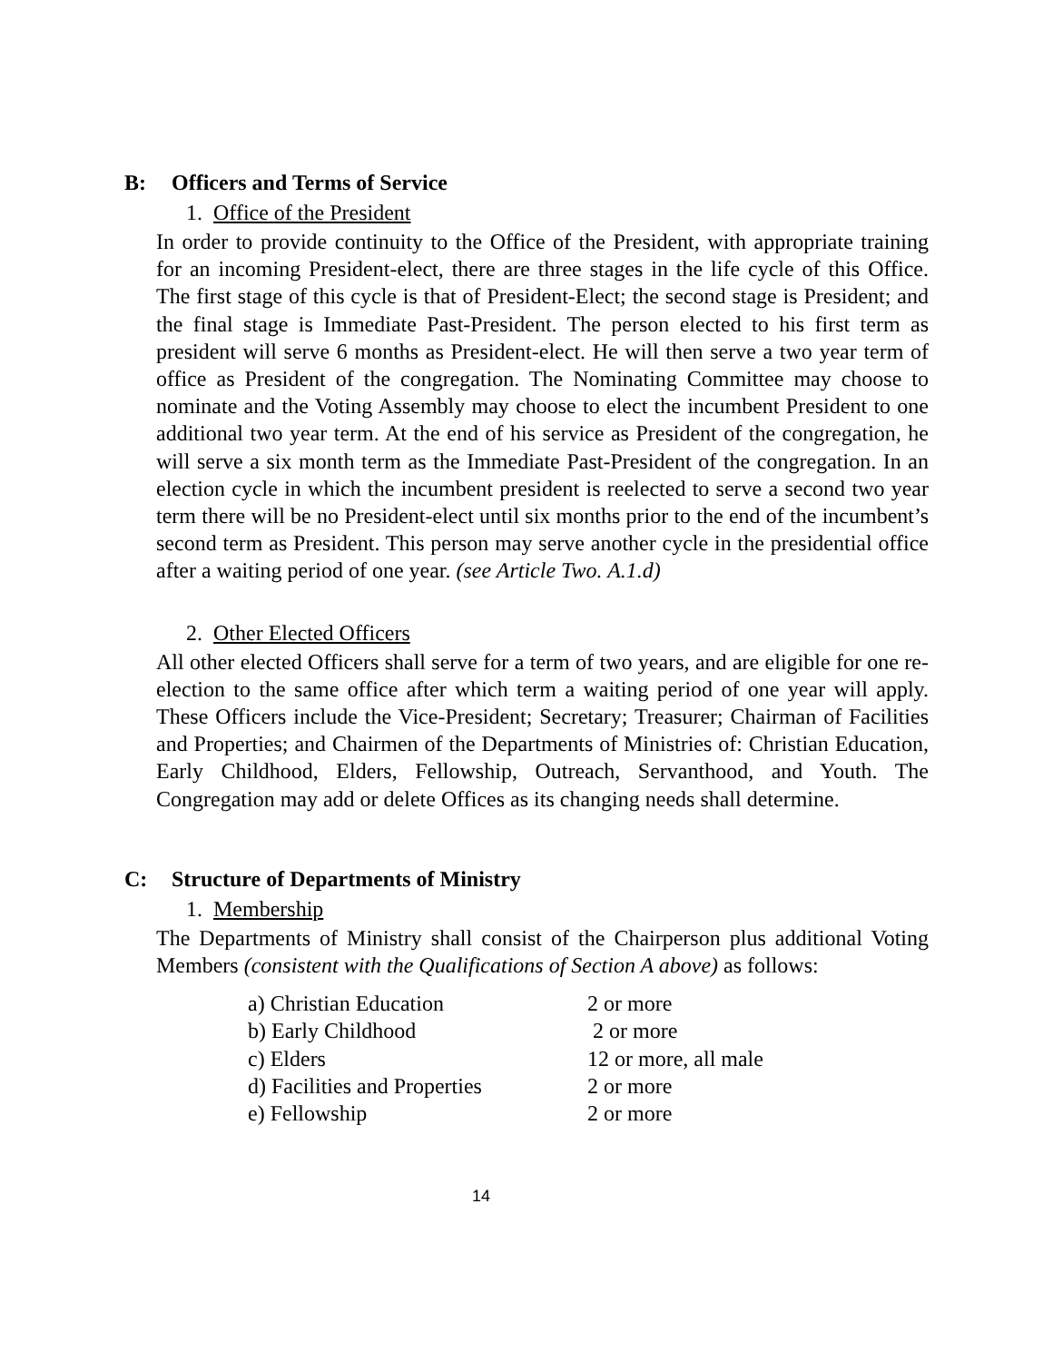B: Officers and Terms of Service
1. Office of the President
In order to provide continuity to the Office of the President, with appropriate training for an incoming President-elect, there are three stages in the life cycle of this Office. The first stage of this cycle is that of President-Elect; the second stage is President; and the final stage is Immediate Past-President. The person elected to his first term as president will serve 6 months as President-elect. He will then serve a two year term of office as President of the congregation. The Nominating Committee may choose to nominate and the Voting Assembly may choose to elect the incumbent President to one additional two year term. At the end of his service as President of the congregation, he will serve a six month term as the Immediate Past-President of the congregation. In an election cycle in which the incumbent president is reelected to serve a second two year term there will be no President-elect until six months prior to the end of the incumbent’s second term as President. This person may serve another cycle in the presidential office after a waiting period of one year. (see Article Two. A.1.d)
2. Other Elected Officers
All other elected Officers shall serve for a term of two years, and are eligible for one re-election to the same office after which term a waiting period of one year will apply. These Officers include the Vice-President; Secretary; Treasurer; Chairman of Facilities and Properties; and Chairmen of the Departments of Ministries of: Christian Education, Early Childhood, Elders, Fellowship, Outreach, Servanthood, and Youth. The Congregation may add or delete Offices as its changing needs shall determine.
C: Structure of Departments of Ministry
1. Membership
The Departments of Ministry shall consist of the Chairperson plus additional Voting Members (consistent with the Qualifications of Section A above) as follows:
a) Christian Education 2 or more
b) Early Childhood 2 or more
c) Elders 12 or more, all male
d) Facilities and Properties
2 or more
e) Fellowship 2 or more
14